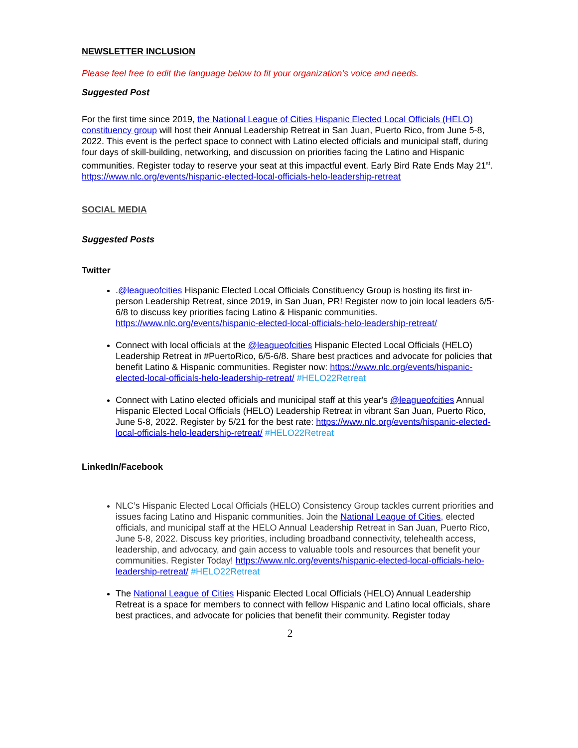NEWSLETTER INCLUSION
Please feel free to edit the language below to fit your organization’s voice and needs.
Suggested Post
For the first time since 2019, the National League of Cities Hispanic Elected Local Officials (HELO) constituency group will host their Annual Leadership Retreat in San Juan, Puerto Rico, from June 5-8, 2022. This event is the perfect space to connect with Latino elected officials and municipal staff, during four days of skill-building, networking, and discussion on priorities facing the Latino and Hispanic communities. Register today to reserve your seat at this impactful event. Early Bird Rate Ends May 21<sup>st</sup>. https://www.nlc.org/events/hispanic-elected-local-officials-helo-leadership-retreat
SOCIAL MEDIA
Suggested Posts
Twitter
.@leagueofcities Hispanic Elected Local Officials Constituency Group is hosting its first in-person Leadership Retreat, since 2019, in San Juan, PR! Register now to join local leaders 6/5-6/8 to discuss key priorities facing Latino & Hispanic communities. https://www.nlc.org/events/hispanic-elected-local-officials-helo-leadership-retreat/
Connect with local officials at the @leagueofcities Hispanic Elected Local Officials (HELO) Leadership Retreat in #PuertoRico, 6/5-6/8. Share best practices and advocate for policies that benefit Latino & Hispanic communities. Register now: https://www.nlc.org/events/hispanic-elected-local-officials-helo-leadership-retreat/ #HELO22Retreat
Connect with Latino elected officials and municipal staff at this year's @leagueofcities Annual Hispanic Elected Local Officials (HELO) Leadership Retreat in vibrant San Juan, Puerto Rico, June 5-8, 2022. Register by 5/21 for the best rate: https://www.nlc.org/events/hispanic-elected-local-officials-helo-leadership-retreat/ #HELO22Retreat
LinkedIn/Facebook
NLC’s Hispanic Elected Local Officials (HELO) Consistency Group tackles current priorities and issues facing Latino and Hispanic communities. Join the National League of Cities, elected officials, and municipal staff at the HELO Annual Leadership Retreat in San Juan, Puerto Rico, June 5-8, 2022. Discuss key priorities, including broadband connectivity, telehealth access, leadership, and advocacy, and gain access to valuable tools and resources that benefit your communities. Register Today! https://www.nlc.org/events/hispanic-elected-local-officials-helo-leadership-retreat/ #HELO22Retreat
The National League of Cities Hispanic Elected Local Officials (HELO) Annual Leadership Retreat is a space for members to connect with fellow Hispanic and Latino local officials, share best practices, and advocate for policies that benefit their community. Register today
2